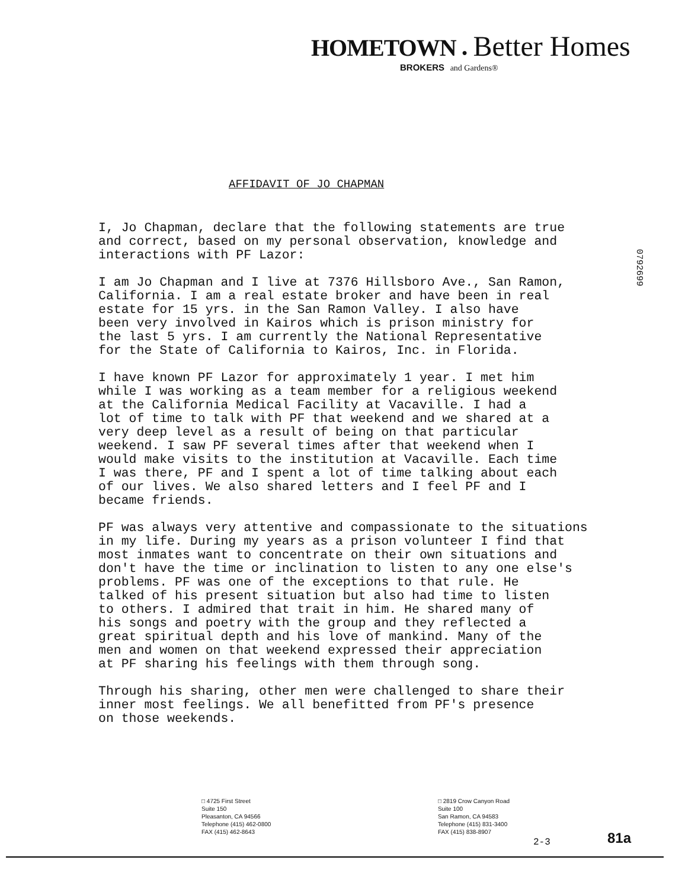HOMETOWN ● Better Homes
BROKERS and Gardens®
0792699
AFFIDAVIT OF JO CHAPMAN
I, Jo Chapman, declare that the following statements are true and correct, based on my personal observation, knowledge and interactions with PF Lazor:
I am Jo Chapman and I live at 7376 Hillsboro Ave., San Ramon, California. I am a real estate broker and have been in real estate for 15 yrs. in the San Ramon Valley. I also have been very involved in Kairos which is prison ministry for the last 5 yrs. I am currently the National Representative for the State of California to Kairos, Inc. in Florida.
I have known PF Lazor for approximately 1 year. I met him while I was working as a team member for a religious weekend at the California Medical Facility at Vacaville. I had a lot of time to talk with PF that weekend and we shared at a very deep level as a result of being on that particular weekend. I saw PF several times after that weekend when I would make visits to the institution at Vacaville. Each time I was there, PF and I spent a lot of time talking about each of our lives. We also shared letters and I feel PF and I became friends.
PF was always very attentive and compassionate to the situations in my life. During my years as a prison volunteer I find that most inmates want to concentrate on their own situations and don't have the time or inclination to listen to any one else's problems. PF was one of the exceptions to that rule. He talked of his present situation but also had time to listen to others. I admired that trait in him. He shared many of his songs and poetry with the group and they reflected a great spiritual depth and his love of mankind. Many of the men and women on that weekend expressed their appreciation at PF sharing his feelings with them through song.
Through his sharing, other men were challenged to share their inner most feelings. We all benefitted from PF's presence on those weekends.
□ 4725 First Street
Suite 150
Pleasanton, CA 94566
Telephone (415) 462-0800
FAX (415) 462-8643
□ 2819 Crow Canyon Road
Suite 100
San Ramon, CA 94583
Telephone (415) 831-3400
FAX (415) 838-8907
2-3 81a